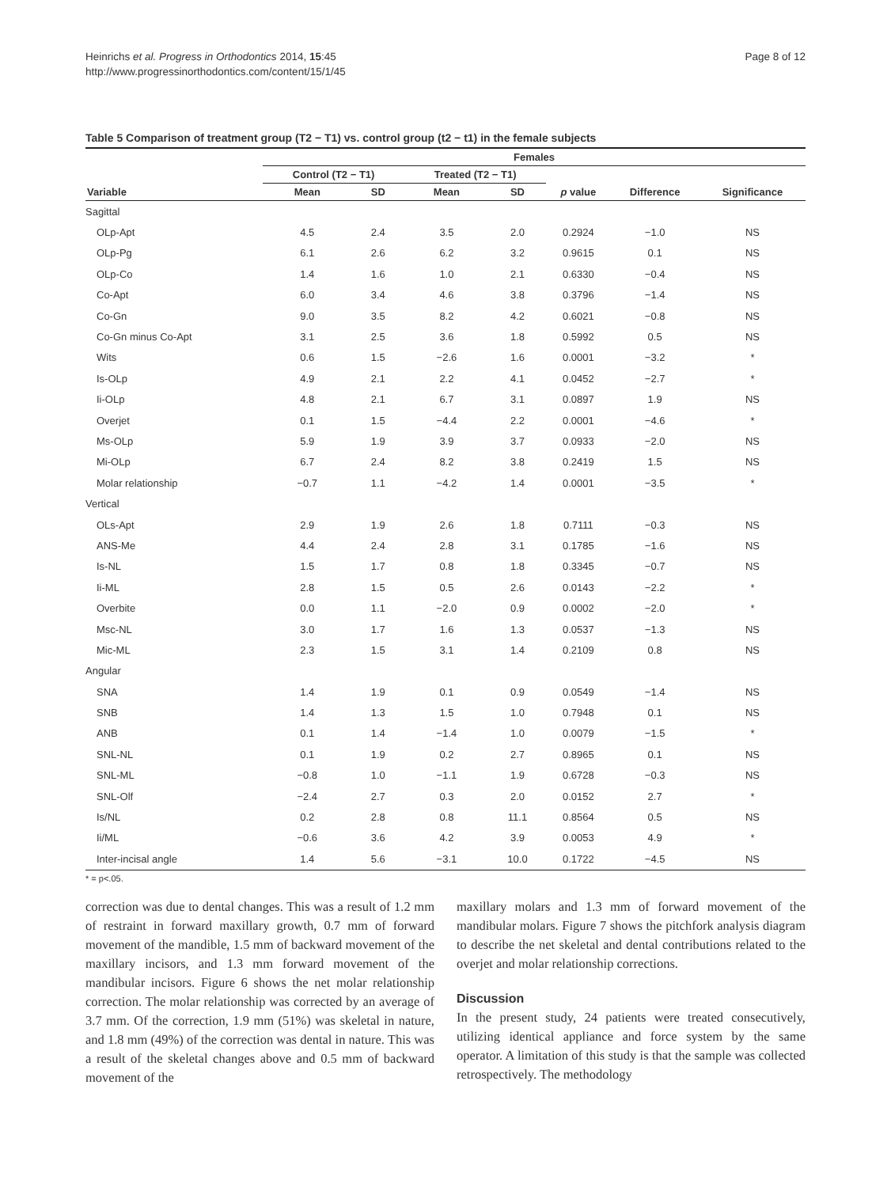Heinrichs et al. Progress in Orthodontics 2014, 15:45
http://www.progressinorthodontics.com/content/15/1/45
Page 8 of 12
Table 5 Comparison of treatment group (T2 − T1) vs. control group (t2 − t1) in the female subjects
| | Females | | | | | | |
| --- | --- | --- | --- | --- | --- | --- | --- |
| | Control (T2 − T1) | | Treated (T2 − T1) | | | | |
| Variable | Mean | SD | Mean | SD | p value | Difference | Significance |
| Sagittal | | | | | | | |
| OLp-Apt | 4.5 | 2.4 | 3.5 | 2.0 | 0.2924 | −1.0 | NS |
| OLp-Pg | 6.1 | 2.6 | 6.2 | 3.2 | 0.9615 | 0.1 | NS |
| OLp-Co | 1.4 | 1.6 | 1.0 | 2.1 | 0.6330 | −0.4 | NS |
| Co-Apt | 6.0 | 3.4 | 4.6 | 3.8 | 0.3796 | −1.4 | NS |
| Co-Gn | 9.0 | 3.5 | 8.2 | 4.2 | 0.6021 | −0.8 | NS |
| Co-Gn minus Co-Apt | 3.1 | 2.5 | 3.6 | 1.8 | 0.5992 | 0.5 | NS |
| Wits | 0.6 | 1.5 | −2.6 | 1.6 | 0.0001 | −3.2 | * |
| Is-OLp | 4.9 | 2.1 | 2.2 | 4.1 | 0.0452 | −2.7 | * |
| Ii-OLp | 4.8 | 2.1 | 6.7 | 3.1 | 0.0897 | 1.9 | NS |
| Overjet | 0.1 | 1.5 | −4.4 | 2.2 | 0.0001 | −4.6 | * |
| Ms-OLp | 5.9 | 1.9 | 3.9 | 3.7 | 0.0933 | −2.0 | NS |
| Mi-OLp | 6.7 | 2.4 | 8.2 | 3.8 | 0.2419 | 1.5 | NS |
| Molar relationship | −0.7 | 1.1 | −4.2 | 1.4 | 0.0001 | −3.5 | * |
| Vertical | | | | | | | |
| OLs-Apt | 2.9 | 1.9 | 2.6 | 1.8 | 0.7111 | −0.3 | NS |
| ANS-Me | 4.4 | 2.4 | 2.8 | 3.1 | 0.1785 | −1.6 | NS |
| Is-NL | 1.5 | 1.7 | 0.8 | 1.8 | 0.3345 | −0.7 | NS |
| Ii-ML | 2.8 | 1.5 | 0.5 | 2.6 | 0.0143 | −2.2 | * |
| Overbite | 0.0 | 1.1 | −2.0 | 0.9 | 0.0002 | −2.0 | * |
| Msc-NL | 3.0 | 1.7 | 1.6 | 1.3 | 0.0537 | −1.3 | NS |
| Mic-ML | 2.3 | 1.5 | 3.1 | 1.4 | 0.2109 | 0.8 | NS |
| Angular | | | | | | | |
| SNA | 1.4 | 1.9 | 0.1 | 0.9 | 0.0549 | −1.4 | NS |
| SNB | 1.4 | 1.3 | 1.5 | 1.0 | 0.7948 | 0.1 | NS |
| ANB | 0.1 | 1.4 | −1.4 | 1.0 | 0.0079 | −1.5 | * |
| SNL-NL | 0.1 | 1.9 | 0.2 | 2.7 | 0.8965 | 0.1 | NS |
| SNL-ML | −0.8 | 1.0 | −1.1 | 1.9 | 0.6728 | −0.3 | NS |
| SNL-Olf | −2.4 | 2.7 | 0.3 | 2.0 | 0.0152 | 2.7 | * |
| Is/NL | 0.2 | 2.8 | 0.8 | 11.1 | 0.8564 | 0.5 | NS |
| Ii/ML | −0.6 | 3.6 | 4.2 | 3.9 | 0.0053 | 4.9 | * |
| Inter-incisal angle | 1.4 | 5.6 | −3.1 | 10.0 | 0.1722 | −4.5 | NS |
* = p<.05.
correction was due to dental changes. This was a result of 1.2 mm of restraint in forward maxillary growth, 0.7 mm of forward movement of the mandible, 1.5 mm of backward movement of the maxillary incisors, and 1.3 mm forward movement of the mandibular incisors. Figure 6 shows the net molar relationship correction. The molar relationship was corrected by an average of 3.7 mm. Of the correction, 1.9 mm (51%) was skeletal in nature, and 1.8 mm (49%) of the correction was dental in nature. This was a result of the skeletal changes above and 0.5 mm of backward movement of the
maxillary molars and 1.3 mm of forward movement of the mandibular molars. Figure 7 shows the pitchfork analysis diagram to describe the net skeletal and dental contributions related to the overjet and molar relationship corrections.
Discussion
In the present study, 24 patients were treated consecutively, utilizing identical appliance and force system by the same operator. A limitation of this study is that the sample was collected retrospectively. The methodology